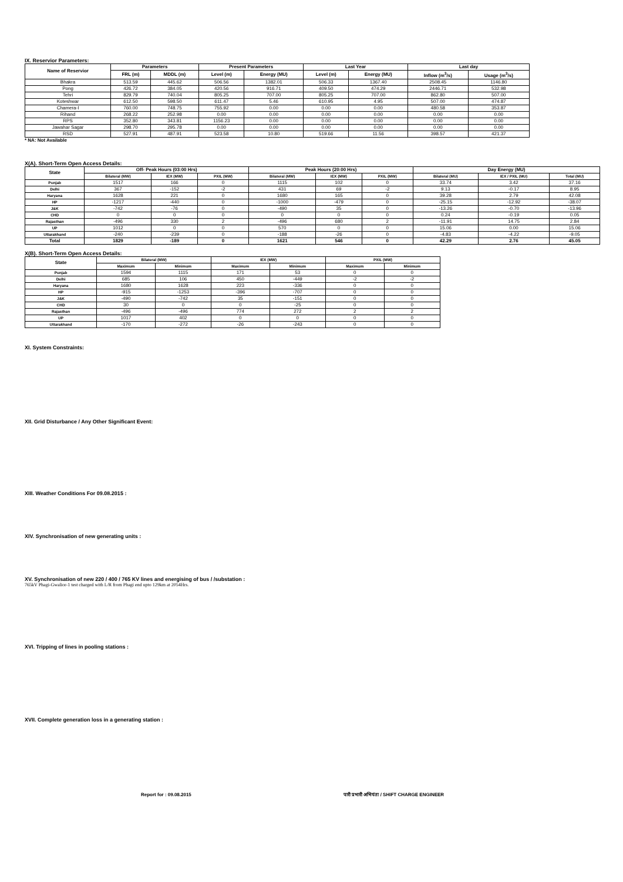IX. Reservior Parameters:
| Name of Reservior | Parameters | | Present Parameters | | Last Year | | Last day | |
| --- | --- | --- | --- | --- | --- | --- | --- | --- |
| | FRL (m) | MDDL (m) | Level (m) | Energy (MU) | Level (m) | Energy (MU) | Inflow (m<sup>3</sup>/s) | Usage (m<sup>3</sup>/s) |
| Bhakra | 513.59 | 445.62 | 506.56 | 1382.01 | 506.33 | 1367.40 | 2508.45 | 1146.80 |
| Pong | 426.72 | 384.05 | 420.56 | 916.71 | 409.50 | 474.29 | 2446.71 | 532.98 |
| Tehri | 829.79 | 740.04 | 805.25 | 707.00 | 805.25 | 707.00 | 862.80 | 507.00 |
| Koteshwar | 612.50 | 598.50 | 611.47 | 5.46 | 610.95 | 4.95 | 507.00 | 474.87 |
| Chamera-I | 760.00 | 748.75 | 755.92 | 0.00 | 0.00 | 0.00 | 480.58 | 353.87 |
| Rihand | 268.22 | 252.98 | 0.00 | 0.00 | 0.00 | 0.00 | 0.00 | 0.00 |
| RPS | 352.80 | 343.81 | 1156.23 | 0.00 | 0.00 | 0.00 | 0.00 | 0.00 |
| Jawahar Sagar | 298.70 | 295.78 | 0.00 | 0.00 | 0.00 | 0.00 | 0.00 | 0.00 |
| RSD | 527.91 | 487.91 | 523.58 | 10.80 | 519.66 | 11.56 | 398.57 | 421.37 |
* NA: Not Available
X(A). Short-Term Open Access Details:
| State | Off- Peak Hours (03:00 Hrs) | | | Peak Hours (20:00 Hrs) | | | Day Energy (MU) | | |
| --- | --- | --- | --- | --- | --- | --- | --- | --- | --- |
| | Bilateral (MW) | IEX (MW) | PXIL (MW) | Bilateral (MW) | IEX (MW) | PXIL (MW) | Bilateral (MU) | IEX / PXIL (MU) | Total (MU) |
| Punjab | 1517 | 166 | 0 | 1115 | 102 | 0 | 33.74 | 3.42 | 37.16 |
| Delhi | 367 | -152 | -2 | 431 | 69 | -2 | 9.13 | -0.17 | 8.95 |
| Haryana | 1628 | 221 | 0 | 1680 | 165 | 0 | 39.28 | 2.79 | 42.08 |
| HP | -1217 | -440 | 0 | -1000 | -479 | 0 | -25.15 | -12.92 | -38.07 |
| J&K | -742 | -76 | 0 | -490 | 35 | 0 | -13.26 | -0.70 | -13.96 |
| CHD | 0 | 0 | 0 | 0 | 0 | 0 | 0.24 | -0.19 | 0.05 |
| Rajasthan | -496 | 330 | 2 | -496 | 680 | 2 | -11.91 | 14.75 | 2.84 |
| UP | 1012 | 0 | 0 | 570 | 0 | 0 | 15.06 | 0.00 | 15.06 |
| Uttarakhand | -240 | -239 | 0 | -188 | -26 | 0 | -4.83 | -4.22 | -9.05 |
| Total | 1829 | -189 | 0 | 1621 | 546 | 0 | 42.29 | 2.76 | 45.05 |
X(B). Short-Term Open Access Details:
| State | Bilateral (MW) | | IEX (MW) | | PXIL (MW) | |
| --- | --- | --- | --- | --- | --- | --- |
| | Maximum | Minimum | Maximum | Minimum | Maximum | Minimum |
| Punjab | 1594 | 1115 | 171 | 53 | 0 | 0 |
| Delhi | 685 | 106 | 450 | -449 | -2 | -2 |
| Haryana | 1680 | 1628 | 223 | -336 | 0 | 0 |
| HP | -915 | -1253 | -396 | -707 | 0 | 0 |
| J&K | -490 | -742 | 35 | -151 | 0 | 0 |
| CHD | 30 | 0 | 0 | -25 | 0 | 0 |
| Rajasthan | -496 | -496 | 774 | 272 | 2 | 2 |
| UP | 1017 | 402 | 0 | 0 | 0 | 0 |
| Uttarakhand | -170 | -272 | -26 | -243 | 0 | 0 |
XI. System Constraints:
XII. Grid Disturbance / Any Other Significant Event:
XIII. Weather Conditions For 09.08.2015 :
XIV. Synchronisation of new generating units :
XV. Synchronisation of new 220 / 400 / 765 KV lines and energising of bus / /substation :
765kV Phagi-Gwalior-1 test charged with L/R from Phagi end upto 129km at 2054Hrs.
XVI. Tripping of lines in pooling stations :
XVII. Complete generation loss in a generating station :
Report for : 09.08.2015 पारी प्रभारी अभियंता / SHIFT CHARGE ENGINEER